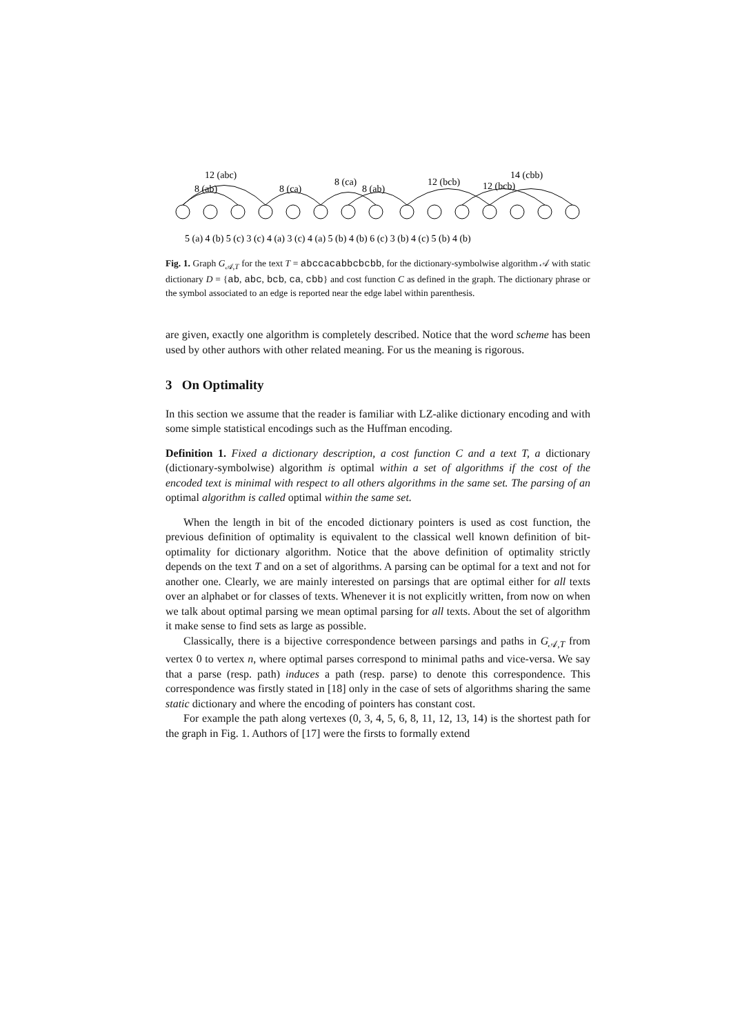12 (abc)
8 (ab)
8 (ca)
8 (ca)
8 (ab)
12 (bcb)
12 (bcb)
14 (cbb)
5 (a) 4 (b) 5 (c) 3 (c) 4 (a) 3 (c) 4 (a) 5 (b) 4 (b) 6 (c) 3 (b) 4 (c) 5 (b) 4 (b)
Fig. 1. Graph G<sub>𝒜,T</sub> for the text T = abccacabbcbcbb, for the dictionary-symbolwise algorithm 𝒜 with static dictionary D = {ab, abc, bcb, ca, cbb} and cost function C as defined in the graph. The dictionary phrase or the symbol associated to an edge is reported near the edge label within parenthesis.
are given, exactly one algorithm is completely described. Notice that the word scheme has been used by other authors with other related meaning. For us the meaning is rigorous.
3 On Optimality
In this section we assume that the reader is familiar with LZ-alike dictionary encoding and with some simple statistical encodings such as the Huffman encoding.
Definition 1. Fixed a dictionary description, a cost function C and a text T, a dictionary (dictionary-symbolwise) algorithm is optimal within a set of algorithms if the cost of the encoded text is minimal with respect to all others algorithms in the same set. The parsing of an optimal algorithm is called optimal within the same set.
When the length in bit of the encoded dictionary pointers is used as cost function, the previous definition of optimality is equivalent to the classical well known definition of bit-optimality for dictionary algorithm. Notice that the above definition of optimality strictly depends on the text T and on a set of algorithms. A parsing can be optimal for a text and not for another one. Clearly, we are mainly interested on parsings that are optimal either for all texts over an alphabet or for classes of texts. Whenever it is not explicitly written, from now on when we talk about optimal parsing we mean optimal parsing for all texts. About the set of algorithm it make sense to find sets as large as possible.
Classically, there is a bijective correspondence between parsings and paths in G<sub>𝒜,T</sub> from vertex 0 to vertex n, where optimal parses correspond to minimal paths and vice-versa. We say that a parse (resp. path) induces a path (resp. parse) to denote this correspondence. This correspondence was firstly stated in [18] only in the case of sets of algorithms sharing the same static dictionary and where the encoding of pointers has constant cost.
For example the path along vertexes (0, 3, 4, 5, 6, 8, 11, 12, 13, 14) is the shortest path for the graph in Fig. 1. Authors of [17] were the firsts to formally extend